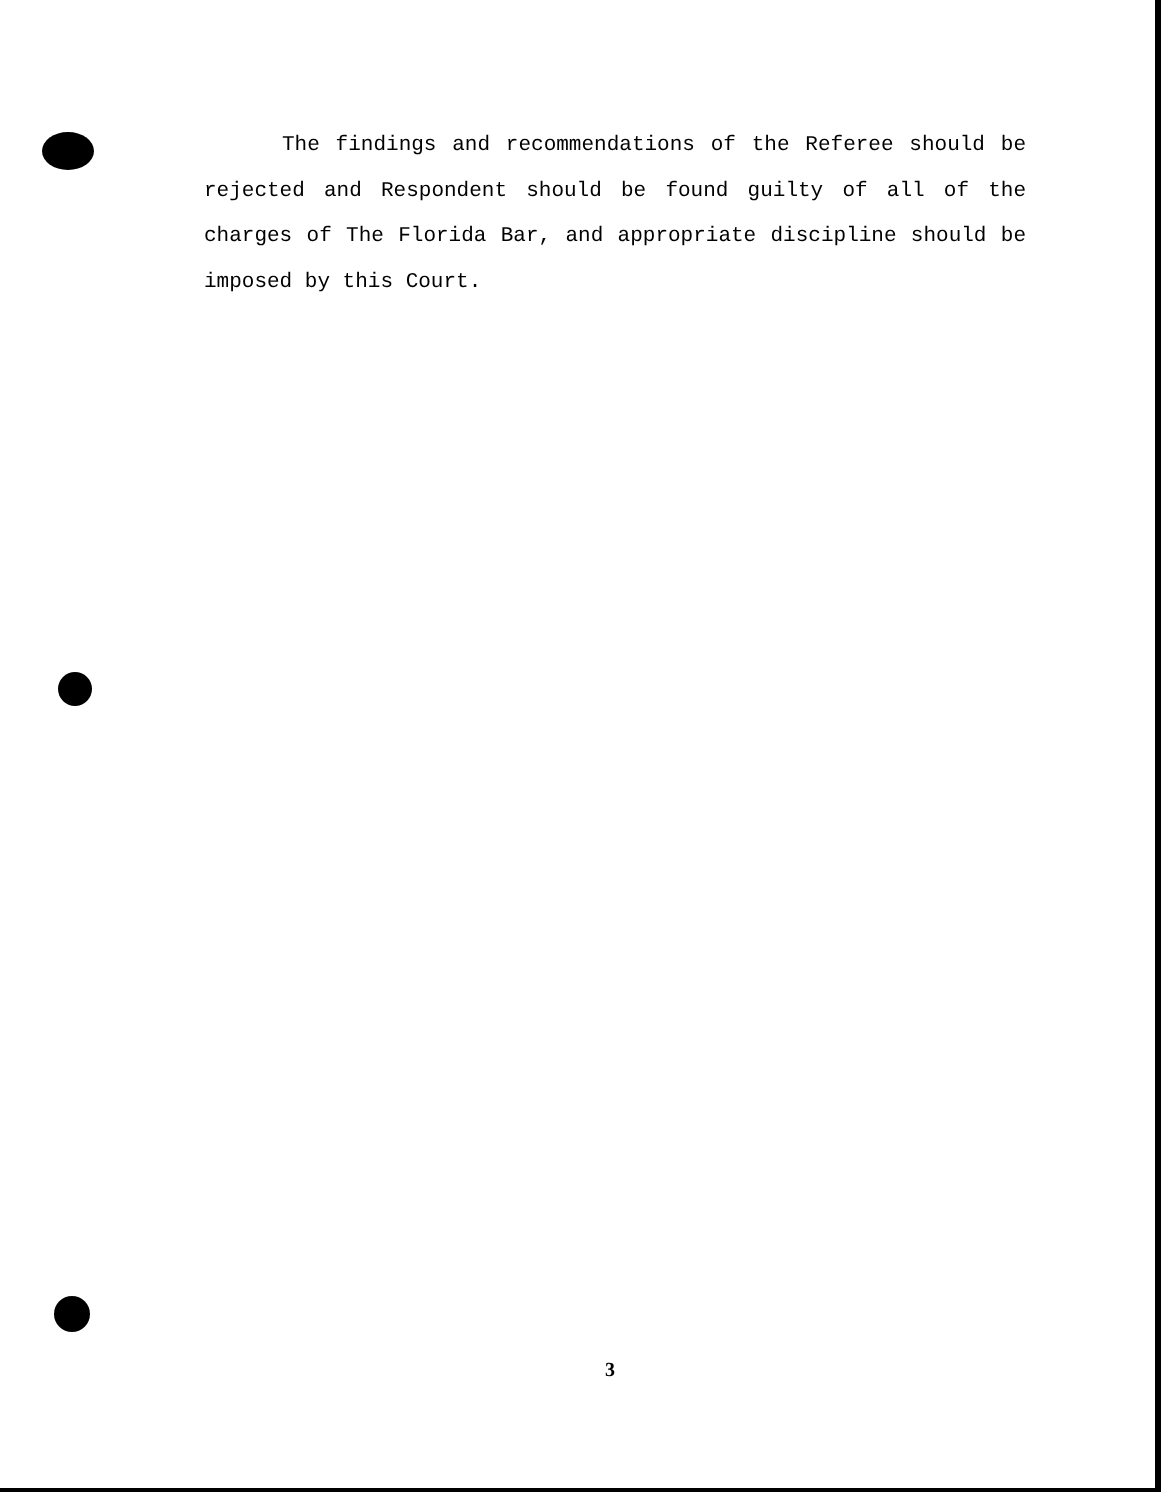The findings and recommendations of the Referee should be rejected and Respondent should be found guilty of all of the charges of The Florida Bar, and appropriate discipline should be imposed by this Court.
3